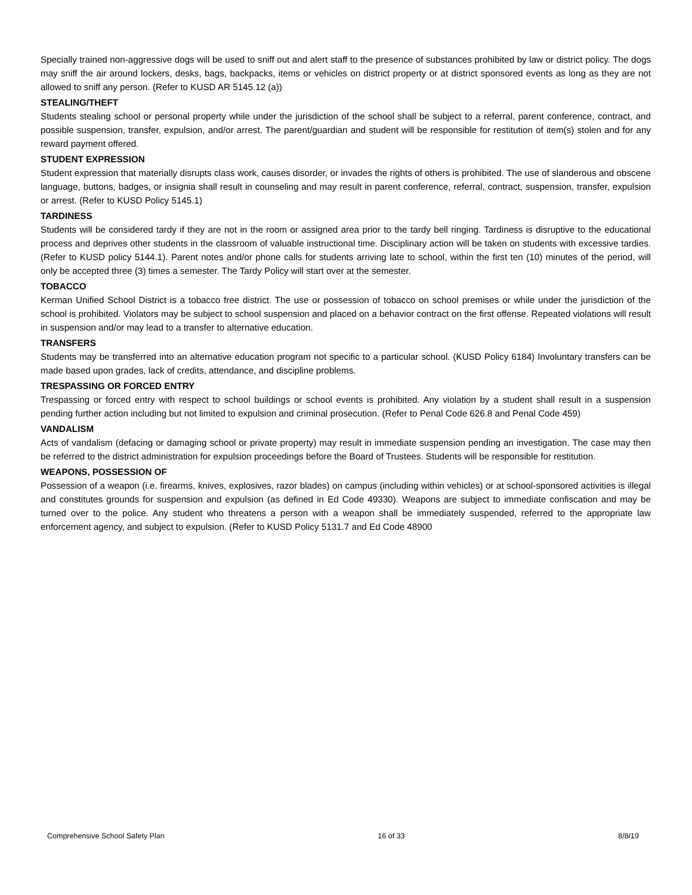Specially trained non-aggressive dogs will be used to sniff out and alert staff to the presence of substances prohibited by law or district policy. The dogs may sniff the air around lockers, desks, bags, backpacks, items or vehicles on district property or at district sponsored events as long as they are not allowed to sniff any person. (Refer to KUSD AR 5145.12 (a))
STEALING/THEFT
Students stealing school or personal property while under the jurisdiction of the school shall be subject to a referral, parent conference, contract, and possible suspension, transfer, expulsion, and/or arrest. The parent/guardian and student will be responsible for restitution of item(s) stolen and for any reward payment offered.
STUDENT EXPRESSION
Student expression that materially disrupts class work, causes disorder, or invades the rights of others is prohibited. The use of slanderous and obscene language, buttons, badges, or insignia shall result in counseling and may result in parent conference, referral, contract, suspension, transfer, expulsion or arrest. (Refer to KUSD Policy 5145.1)
TARDINESS
Students will be considered tardy if they are not in the room or assigned area prior to the tardy bell ringing. Tardiness is disruptive to the educational process and deprives other students in the classroom of valuable instructional time. Disciplinary action will be taken on students with excessive tardies. (Refer to KUSD policy 5144.1). Parent notes and/or phone calls for students arriving late to school, within the first ten (10) minutes of the period, will only be accepted three (3) times a semester. The Tardy Policy will start over at the semester.
TOBACCO
Kerman Unified School District is a tobacco free district. The use or possession of tobacco on school premises or while under the jurisdiction of the school is prohibited. Violators may be subject to school suspension and placed on a behavior contract on the first offense. Repeated violations will result in suspension and/or may lead to a transfer to alternative education.
TRANSFERS
Students may be transferred into an alternative education program not specific to a particular school. (KUSD Policy 6184) Involuntary transfers can be made based upon grades, lack of credits, attendance, and discipline problems.
TRESPASSING OR FORCED ENTRY
Trespassing or forced entry with respect to school buildings or school events is prohibited. Any violation by a student shall result in a suspension pending further action including but not limited to expulsion and criminal prosecution. (Refer to Penal Code 626.8 and Penal Code 459)
VANDALISM
Acts of vandalism (defacing or damaging school or private property) may result in immediate suspension pending an investigation. The case may then be referred to the district administration for expulsion proceedings before the Board of Trustees. Students will be responsible for restitution.
WEAPONS, POSSESSION OF
Possession of a weapon (i.e. firearms, knives, explosives, razor blades) on campus (including within vehicles) or at school-sponsored activities is illegal and constitutes grounds for suspension and expulsion (as defined in Ed Code 49330). Weapons are subject to immediate confiscation and may be turned over to the police. Any student who threatens a person with a weapon shall be immediately suspended, referred to the appropriate law enforcement agency, and subject to expulsion. (Refer to KUSD Policy 5131.7 and Ed Code 48900
Comprehensive School Safety Plan 16 of 33 8/8/19